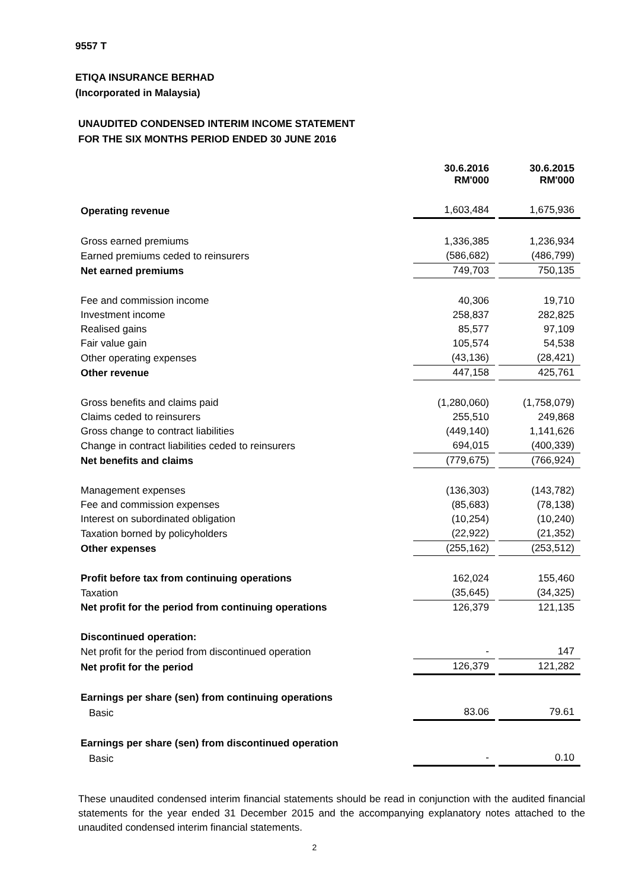9557 T
ETIQA INSURANCE BERHAD
(Incorporated in Malaysia)
UNAUDITED CONDENSED INTERIM INCOME STATEMENT
FOR THE SIX MONTHS PERIOD ENDED 30 JUNE 2016
| | 30.6.2016 RM'000 | 30.6.2015 RM'000 |
| --- | --- | --- |
| Operating revenue | 1,603,484 | 1,675,936 |
| Gross earned premiums | 1,336,385 | 1,236,934 |
| Earned premiums ceded to reinsurers | (586,682) | (486,799) |
| Net earned premiums | 749,703 | 750,135 |
| Fee and commission income | 40,306 | 19,710 |
| Investment income | 258,837 | 282,825 |
| Realised gains | 85,577 | 97,109 |
| Fair value gain | 105,574 | 54,538 |
| Other operating expenses | (43,136) | (28,421) |
| Other revenue | 447,158 | 425,761 |
| Gross benefits and claims paid | (1,280,060) | (1,758,079) |
| Claims ceded to reinsurers | 255,510 | 249,868 |
| Gross change to contract liabilities | (449,140) | 1,141,626 |
| Change in contract liabilities ceded to reinsurers | 694,015 | (400,339) |
| Net benefits and claims | (779,675) | (766,924) |
| Management expenses | (136,303) | (143,782) |
| Fee and commission expenses | (85,683) | (78,138) |
| Interest on subordinated obligation | (10,254) | (10,240) |
| Taxation borned by policyholders | (22,922) | (21,352) |
| Other expenses | (255,162) | (253,512) |
| Profit before tax from continuing operations | 162,024 | 155,460 |
| Taxation | (35,645) | (34,325) |
| Net profit for the period from continuing operations | 126,379 | 121,135 |
| Discontinued operation: | | |
| Net profit for the period from discontinued operation | - | 147 |
| Net profit for the period | 126,379 | 121,282 |
| Earnings per share (sen) from continuing operations | | |
| Basic | 83.06 | 79.61 |
| Earnings per share (sen) from discontinued operation | | |
| Basic | - | 0.10 |
These unaudited condensed interim financial statements should be read in conjunction with the audited financial statements for the year ended 31 December 2015 and the accompanying explanatory notes attached to the unaudited condensed interim financial statements.
2